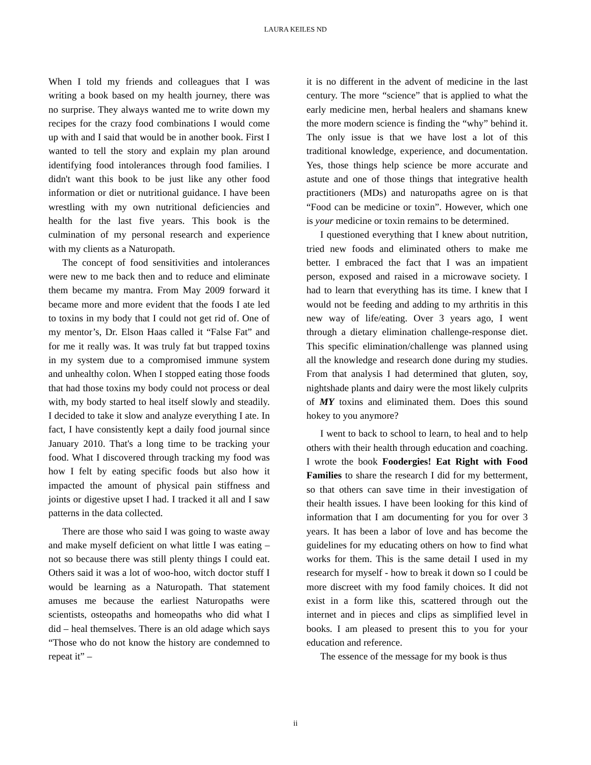LAURA KEILES ND
When I told my friends and colleagues that I was writing a book based on my health journey, there was no surprise. They always wanted me to write down my recipes for the crazy food combinations I would come up with and I said that would be in another book. First I wanted to tell the story and explain my plan around identifying food intolerances through food families. I didn't want this book to be just like any other food information or diet or nutritional guidance. I have been wrestling with my own nutritional deficiencies and health for the last five years. This book is the culmination of my personal research and experience with my clients as a Naturopath.
The concept of food sensitivities and intolerances were new to me back then and to reduce and eliminate them became my mantra. From May 2009 forward it became more and more evident that the foods I ate led to toxins in my body that I could not get rid of. One of my mentor’s, Dr. Elson Haas called it “False Fat” and for me it really was. It was truly fat but trapped toxins in my system due to a compromised immune system and unhealthy colon. When I stopped eating those foods that had those toxins my body could not process or deal with, my body started to heal itself slowly and steadily. I decided to take it slow and analyze everything I ate. In fact, I have consistently kept a daily food journal since January 2010. That's a long time to be tracking your food. What I discovered through tracking my food was how I felt by eating specific foods but also how it impacted the amount of physical pain stiffness and joints or digestive upset I had. I tracked it all and I saw patterns in the data collected.
There are those who said I was going to waste away and make myself deficient on what little I was eating – not so because there was still plenty things I could eat. Others said it was a lot of woo-hoo, witch doctor stuff I would be learning as a Naturopath. That statement amuses me because the earliest Naturopaths were scientists, osteopaths and homeopaths who did what I did – heal themselves. There is an old adage which says “Those who do not know the history are condemned to repeat it” –
it is no different in the advent of medicine in the last century. The more “science” that is applied to what the early medicine men, herbal healers and shamans knew the more modern science is finding the “why” behind it. The only issue is that we have lost a lot of this traditional knowledge, experience, and documentation. Yes, those things help science be more accurate and astute and one of those things that integrative health practitioners (MDs) and naturopaths agree on is that “Food can be medicine or toxin”. However, which one is your medicine or toxin remains to be determined.
I questioned everything that I knew about nutrition, tried new foods and eliminated others to make me better. I embraced the fact that I was an impatient person, exposed and raised in a microwave society. I had to learn that everything has its time. I knew that I would not be feeding and adding to my arthritis in this new way of life/eating. Over 3 years ago, I went through a dietary elimination challenge-response diet. This specific elimination/challenge was planned using all the knowledge and research done during my studies. From that analysis I had determined that gluten, soy, nightshade plants and dairy were the most likely culprits of MY toxins and eliminated them. Does this sound hokey to you anymore?
I went to back to school to learn, to heal and to help others with their health through education and coaching. I wrote the book Foodergies! Eat Right with Food Families to share the research I did for my betterment, so that others can save time in their investigation of their health issues. I have been looking for this kind of information that I am documenting for you for over 3 years. It has been a labor of love and has become the guidelines for my educating others on how to find what works for them. This is the same detail I used in my research for myself - how to break it down so I could be more discreet with my food family choices. It did not exist in a form like this, scattered through out the internet and in pieces and clips as simplified level in books. I am pleased to present this to you for your education and reference.
The essence of the message for my book is thus
ii